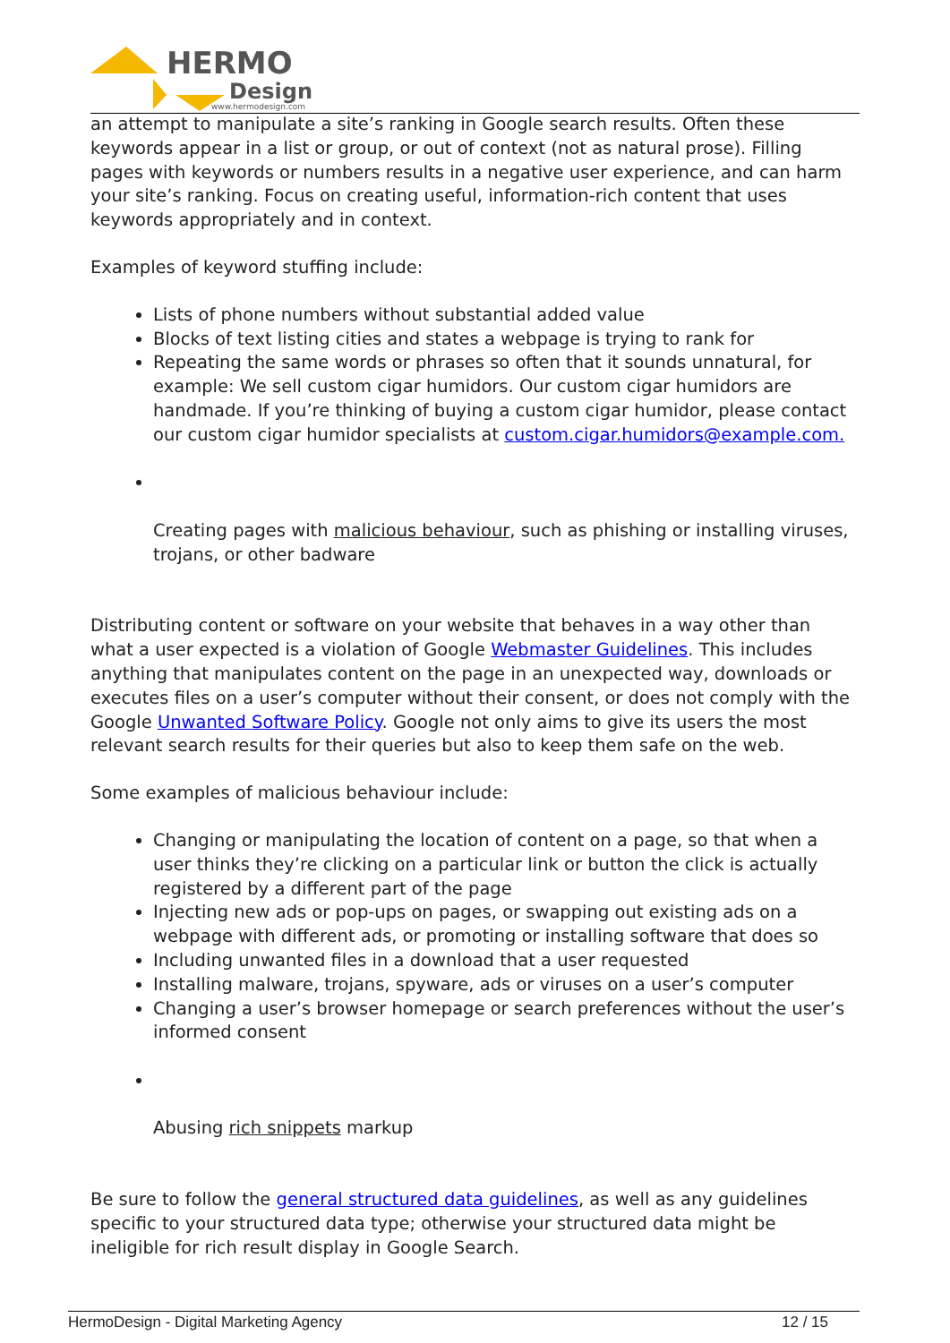HERMO
Design
www.hermodesign.com
an attempt to manipulate a site’s ranking in Google search results. Often these keywords appear in a list or group, or out of context (not as natural prose). Filling pages with keywords or numbers results in a negative user experience, and can harm your site’s ranking. Focus on creating useful, information-rich content that uses keywords appropriately and in context.
Examples of keyword stuffing include:
Lists of phone numbers without substantial added value
Blocks of text listing cities and states a webpage is trying to rank for
Repeating the same words or phrases so often that it sounds unnatural, for example: We sell custom cigar humidors. Our custom cigar humidors are handmade. If you’re thinking of buying a custom cigar humidor, please contact our custom cigar humidor specialists at custom.cigar.humidors@example.com.
Creating pages with malicious behaviour, such as phishing or installing viruses, trojans, or other badware
Distributing content or software on your website that behaves in a way other than what a user expected is a violation of Google Webmaster Guidelines. This includes anything that manipulates content on the page in an unexpected way, downloads or executes files on a user’s computer without their consent, or does not comply with the Google Unwanted Software Policy. Google not only aims to give its users the most relevant search results for their queries but also to keep them safe on the web.
Some examples of malicious behaviour include:
Changing or manipulating the location of content on a page, so that when a user thinks they’re clicking on a particular link or button the click is actually registered by a different part of the page
Injecting new ads or pop-ups on pages, or swapping out existing ads on a webpage with different ads, or promoting or installing software that does so
Including unwanted files in a download that a user requested
Installing malware, trojans, spyware, ads or viruses on a user’s computer
Changing a user’s browser homepage or search preferences without the user’s informed consent
Abusing rich snippets markup
Be sure to follow the general structured data guidelines, as well as any guidelines specific to your structured data type; otherwise your structured data might be ineligible for rich result display in Google Search.
HermoDesign - Digital Marketing Agency 12 / 15